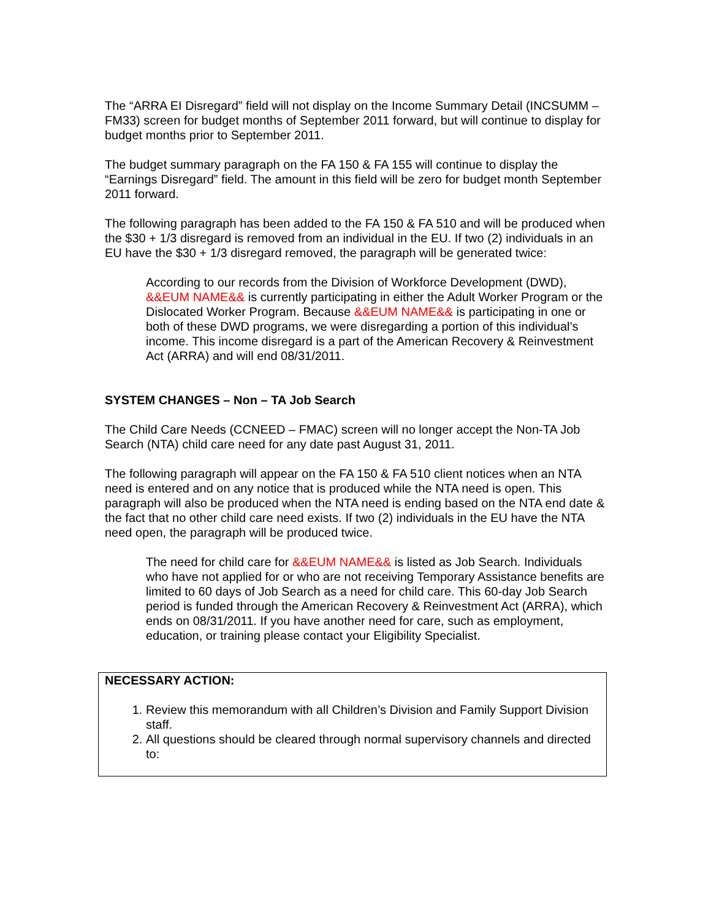The “ARRA EI Disregard” field will not display on the Income Summary Detail (INCSUMM – FM33) screen for budget months of September 2011 forward, but will continue to display for budget months prior to September 2011.
The budget summary paragraph on the FA 150 & FA 155 will continue to display the “Earnings Disregard” field. The amount in this field will be zero for budget month September 2011 forward.
The following paragraph has been added to the FA 150 & FA 510 and will be produced when the $30 + 1/3 disregard is removed from an individual in the EU. If two (2) individuals in an EU have the $30 + 1/3 disregard removed, the paragraph will be generated twice:
According to our records from the Division of Workforce Development (DWD), &&EUM NAME&& is currently participating in either the Adult Worker Program or the Dislocated Worker Program. Because &&EUM NAME&& is participating in one or both of these DWD programs, we were disregarding a portion of this individual’s income. This income disregard is a part of the American Recovery & Reinvestment Act (ARRA) and will end 08/31/2011.
SYSTEM CHANGES – Non – TA Job Search
The Child Care Needs (CCNEED – FMAC) screen will no longer accept the Non-TA Job Search (NTA) child care need for any date past August 31, 2011.
The following paragraph will appear on the FA 150 & FA 510 client notices when an NTA need is entered and on any notice that is produced while the NTA need is open. This paragraph will also be produced when the NTA need is ending based on the NTA end date & the fact that no other child care need exists. If two (2) individuals in the EU have the NTA need open, the paragraph will be produced twice.
The need for child care for &&EUM NAME&& is listed as Job Search. Individuals who have not applied for or who are not receiving Temporary Assistance benefits are limited to 60 days of Job Search as a need for child care. This 60-day Job Search period is funded through the American Recovery & Reinvestment Act (ARRA), which ends on 08/31/2011. If you have another need for care, such as employment, education, or training please contact your Eligibility Specialist.
NECESSARY ACTION:
1. Review this memorandum with all Children’s Division and Family Support Division staff.
2. All questions should be cleared through normal supervisory channels and directed to: